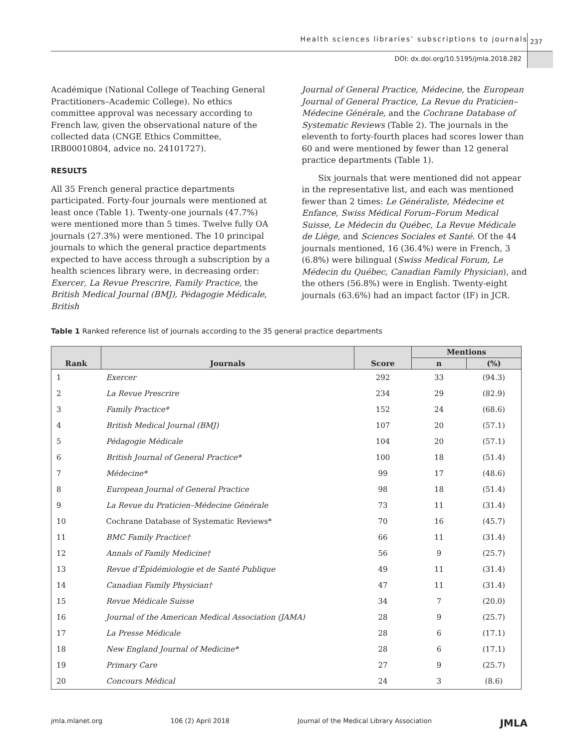Health sciences libraries’ subscriptions to journals 237
DOI: dx.doi.org/10.5195/jmla.2018.282
Académique (National College of Teaching General Practitioners–Academic College). No ethics committee approval was necessary according to French law, given the observational nature of the collected data (CNGE Ethics Committee, IRB00010804, advice no. 24101727).
RESULTS
All 35 French general practice departments participated. Forty-four journals were mentioned at least once (Table 1). Twenty-one journals (47.7%) were mentioned more than 5 times. Twelve fully OA journals (27.3%) were mentioned. The 10 principal journals to which the general practice departments expected to have access through a subscription by a health sciences library were, in decreasing order: Exercer, La Revue Prescrire, Family Practice, the British Medical Journal (BMJ), Pédagogie Médicale, British
Journal of General Practice, Médecine, the European Journal of General Practice, La Revue du Praticien–Médecine Générale, and the Cochrane Database of Systematic Reviews (Table 2). The journals in the eleventh to forty-fourth places had scores lower than 60 and were mentioned by fewer than 12 general practice departments (Table 1).
Six journals that were mentioned did not appear in the representative list, and each was mentioned fewer than 2 times: Le Généraliste, Médecine et Enfance, Swiss Médical Forum–Forum Medical Suisse, Le Médecin du Québec, La Revue Médicale de Liège, and Sciences Sociales et Santé. Of the 44 journals mentioned, 16 (36.4%) were in French, 3 (6.8%) were bilingual (Swiss Medical Forum, Le Médecin du Québec, Canadian Family Physician), and the others (56.8%) were in English. Twenty-eight journals (63.6%) had an impact factor (IF) in JCR.
Table 1 Ranked reference list of journals according to the 35 general practice departments
| Rank | Journals | Score | Mentions | |
| --- | --- | --- | --- | --- |
| | | | n | (%) |
| 1 | Exercer | 292 | 33 | (94.3) |
| 2 | La Revue Prescrire | 234 | 29 | (82.9) |
| 3 | Family Practice* | 152 | 24 | (68.6) |
| 4 | British Medical Journal (BMJ) | 107 | 20 | (57.1) |
| 5 | Pédagogie Médicale | 104 | 20 | (57.1) |
| 6 | British Journal of General Practice* | 100 | 18 | (51.4) |
| 7 | Médecine* | 99 | 17 | (48.6) |
| 8 | European Journal of General Practice | 98 | 18 | (51.4) |
| 9 | La Revue du Praticien–Médecine Générale | 73 | 11 | (31.4) |
| 10 | Cochrane Database of Systematic Reviews* | 70 | 16 | (45.7) |
| 11 | BMC Family Practice† | 66 | 11 | (31.4) |
| 12 | Annals of Family Medicine† | 56 | 9 | (25.7) |
| 13 | Revue d’Épidémiologie et de Santé Publique | 49 | 11 | (31.4) |
| 14 | Canadian Family Physician† | 47 | 11 | (31.4) |
| 15 | Revue Médicale Suisse | 34 | 7 | (20.0) |
| 16 | Journal of the American Medical Association (JAMA) | 28 | 9 | (25.7) |
| 17 | La Presse Médicale | 28 | 6 | (17.1) |
| 18 | New England Journal of Medicine* | 28 | 6 | (17.1) |
| 19 | Primary Care | 27 | 9 | (25.7) |
| 20 | Concours Médical | 24 | 3 | (8.6) |
jmla.mlanet.org 106 (2) April 2018 Journal of the Medical Library Association JMLA